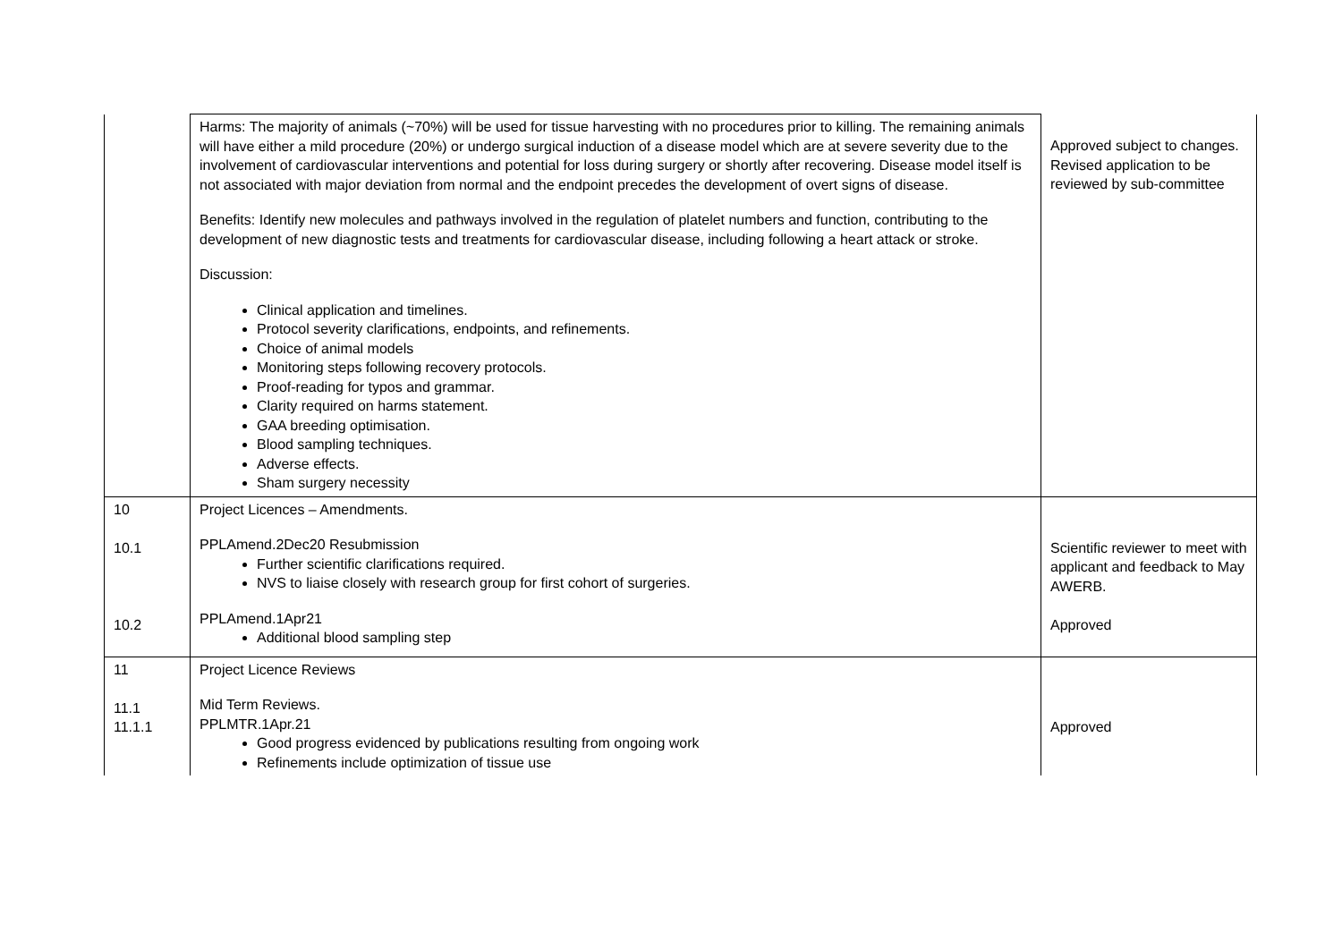| | Harms: The majority of animals (~70%) will be used for tissue harvesting with no procedures prior to killing. The remaining animals will have either a mild procedure (20%) or undergo surgical induction of a disease model which are at severe severity due to the involvement of cardiovascular interventions and potential for loss during surgery or shortly after recovering. Disease model itself is not associated with major deviation from normal and the endpoint precedes the development of overt signs of disease. Benefits: Identify new molecules and pathways involved in the regulation of platelet numbers and function, contributing to the development of new diagnostic tests and treatments for cardiovascular disease, including following a heart attack or stroke. Discussion: Clinical application and timelines. Protocol severity clarifications, endpoints, and refinements. Choice of animal models Monitoring steps following recovery protocols. Proof-reading for typos and grammar. Clarity required on harms statement. GAA breeding optimisation. Blood sampling techniques. Adverse effects. Sham surgery necessity | Approved subject to changes. Revised application to be reviewed by sub-committee |
| 10 10.1 10.2 | Project Licences – Amendments. PPLAmend.2Dec20 Resubmission Further scientific clarifications required. NVS to liaise closely with research group for first cohort of surgeries. PPLAmend.1Apr21 Additional blood sampling step | Scientific reviewer to meet with applicant and feedback to May AWERB. Approved |
| 11 11.1 11.1.1 | Project Licence Reviews Mid Term Reviews. PPLMTR.1Apr.21 Good progress evidenced by publications resulting from ongoing work Refinements include optimization of tissue use | Approved |